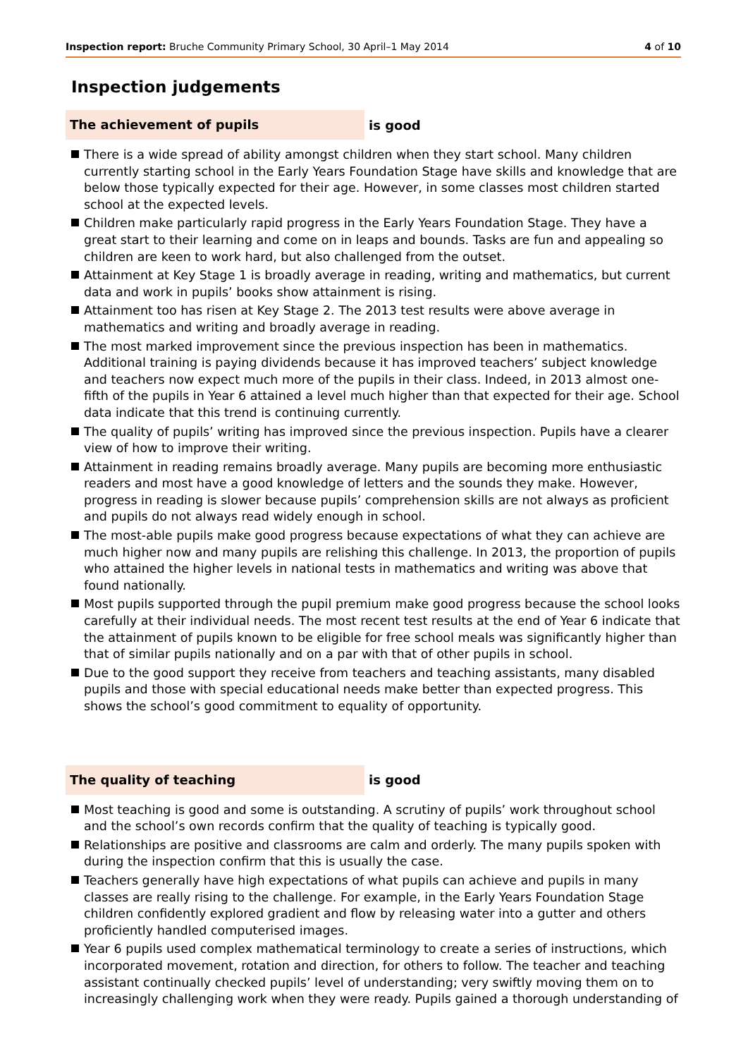Inspection report: Bruche Community Primary School, 30 April–1 May 2014 4 of 10
Inspection judgements
The achievement of pupils
is good
There is a wide spread of ability amongst children when they start school. Many children currently starting school in the Early Years Foundation Stage have skills and knowledge that are below those typically expected for their age. However, in some classes most children started school at the expected levels.
Children make particularly rapid progress in the Early Years Foundation Stage. They have a great start to their learning and come on in leaps and bounds. Tasks are fun and appealing so children are keen to work hard, but also challenged from the outset.
Attainment at Key Stage 1 is broadly average in reading, writing and mathematics, but current data and work in pupils’ books show attainment is rising.
Attainment too has risen at Key Stage 2. The 2013 test results were above average in mathematics and writing and broadly average in reading.
The most marked improvement since the previous inspection has been in mathematics. Additional training is paying dividends because it has improved teachers’ subject knowledge and teachers now expect much more of the pupils in their class. Indeed, in 2013 almost one-fifth of the pupils in Year 6 attained a level much higher than that expected for their age. School data indicate that this trend is continuing currently.
The quality of pupils’ writing has improved since the previous inspection. Pupils have a clearer view of how to improve their writing.
Attainment in reading remains broadly average. Many pupils are becoming more enthusiastic readers and most have a good knowledge of letters and the sounds they make. However, progress in reading is slower because pupils’ comprehension skills are not always as proficient and pupils do not always read widely enough in school.
The most-able pupils make good progress because expectations of what they can achieve are much higher now and many pupils are relishing this challenge. In 2013, the proportion of pupils who attained the higher levels in national tests in mathematics and writing was above that found nationally.
Most pupils supported through the pupil premium make good progress because the school looks carefully at their individual needs. The most recent test results at the end of Year 6 indicate that the attainment of pupils known to be eligible for free school meals was significantly higher than that of similar pupils nationally and on a par with that of other pupils in school.
Due to the good support they receive from teachers and teaching assistants, many disabled pupils and those with special educational needs make better than expected progress. This shows the school’s good commitment to equality of opportunity.
The quality of teaching
is good
Most teaching is good and some is outstanding. A scrutiny of pupils’ work throughout school and the school’s own records confirm that the quality of teaching is typically good.
Relationships are positive and classrooms are calm and orderly. The many pupils spoken with during the inspection confirm that this is usually the case.
Teachers generally have high expectations of what pupils can achieve and pupils in many classes are really rising to the challenge. For example, in the Early Years Foundation Stage children confidently explored gradient and flow by releasing water into a gutter and others proficiently handled computerised images.
Year 6 pupils used complex mathematical terminology to create a series of instructions, which incorporated movement, rotation and direction, for others to follow. The teacher and teaching assistant continually checked pupils’ level of understanding; very swiftly moving them on to increasingly challenging work when they were ready. Pupils gained a thorough understanding of